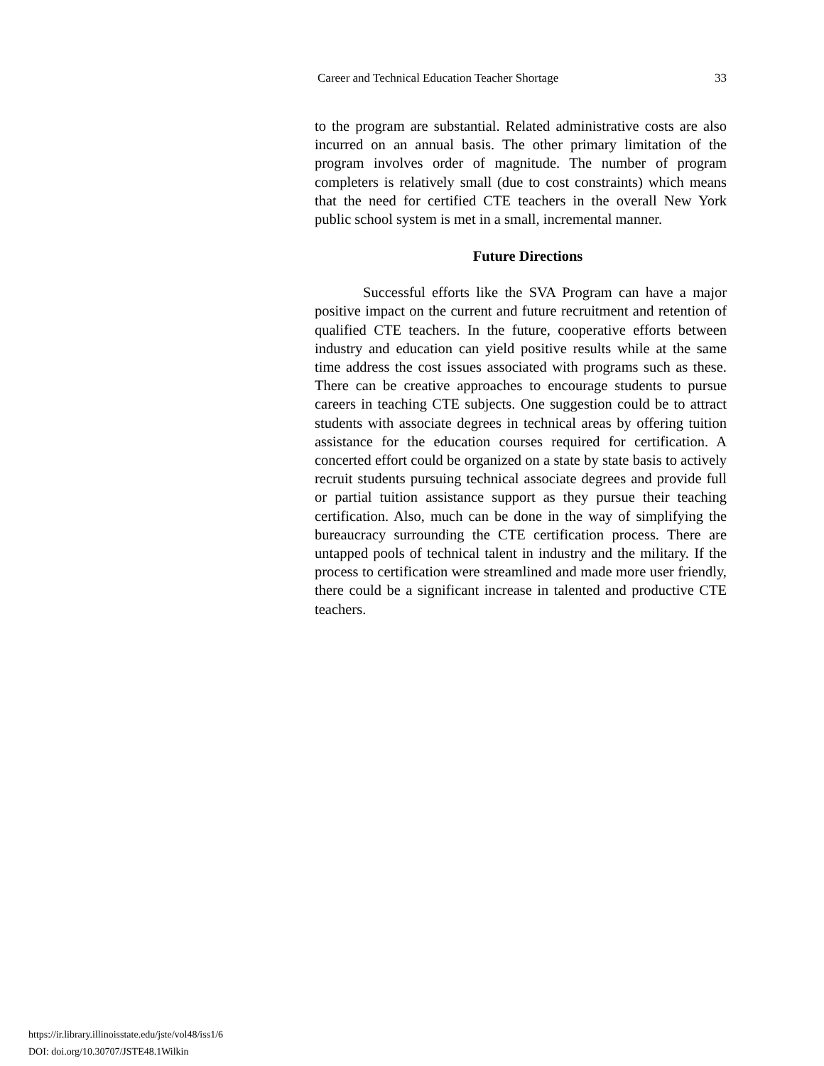Career and Technical Education Teacher Shortage 33
to the program are substantial. Related administrative costs are also incurred on an annual basis. The other primary limitation of the program involves order of magnitude. The number of program completers is relatively small (due to cost constraints) which means that the need for certified CTE teachers in the overall New York public school system is met in a small, incremental manner.
Future Directions
Successful efforts like the SVA Program can have a major positive impact on the current and future recruitment and retention of qualified CTE teachers. In the future, cooperative efforts between industry and education can yield positive results while at the same time address the cost issues associated with programs such as these. There can be creative approaches to encourage students to pursue careers in teaching CTE subjects. One suggestion could be to attract students with associate degrees in technical areas by offering tuition assistance for the education courses required for certification. A concerted effort could be organized on a state by state basis to actively recruit students pursuing technical associate degrees and provide full or partial tuition assistance support as they pursue their teaching certification. Also, much can be done in the way of simplifying the bureaucracy surrounding the CTE certification process. There are untapped pools of technical talent in industry and the military. If the process to certification were streamlined and made more user friendly, there could be a significant increase in talented and productive CTE teachers.
https://ir.library.illinoisstate.edu/jste/vol48/iss1/6
DOI: doi.org/10.30707/JSTE48.1Wilkin